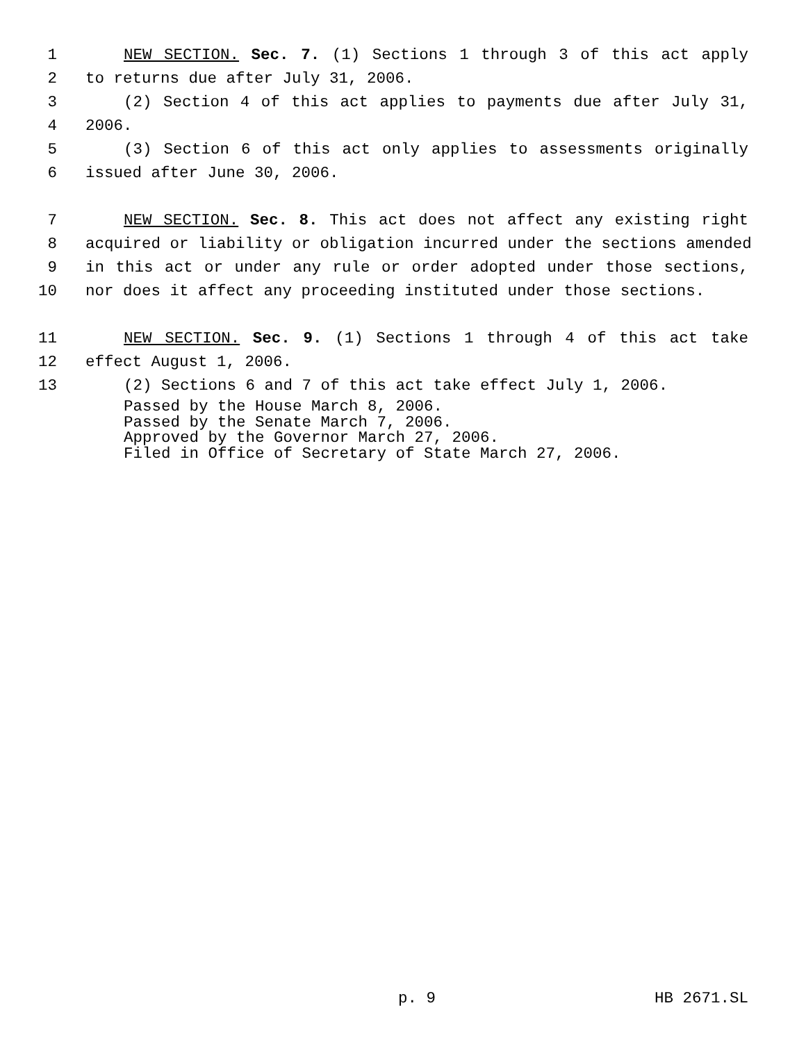1 NEW SECTION. Sec. 7. (1) Sections 1 through 3 of this act apply
2 to returns due after July 31, 2006.
3 (2) Section 4 of this act applies to payments due after July 31,
4 2006.
5 (3) Section 6 of this act only applies to assessments originally
6 issued after June 30, 2006.
7 NEW SECTION. Sec. 8. This act does not affect any existing right
8 acquired or liability or obligation incurred under the sections amended
9 in this act or under any rule or order adopted under those sections,
10 nor does it affect any proceeding instituted under those sections.
11 NEW SECTION. Sec. 9. (1) Sections 1 through 4 of this act take
12 effect August 1, 2006.
13 (2) Sections 6 and 7 of this act take effect July 1, 2006.
Passed by the House March 8, 2006.
Passed by the Senate March 7, 2006.
Approved by the Governor March 27, 2006.
Filed in Office of Secretary of State March 27, 2006.
p. 9 HB 2671.SL